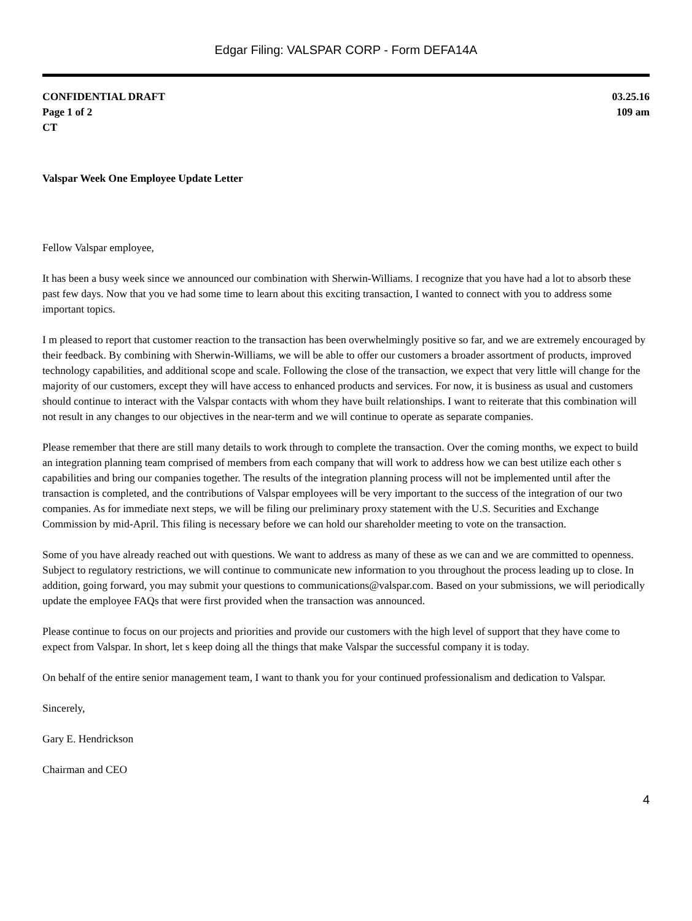Edgar Filing: VALSPAR CORP - Form DEFA14A
CONFIDENTIAL DRAFT
Page 1 of 2
CT
03.25.16
109 am
Valspar Week One Employee Update Letter
Fellow Valspar employee,
It has been a busy week since we announced our combination with Sherwin-Williams. I recognize that you have had a lot to absorb these past few days. Now that you ve had some time to learn about this exciting transaction, I wanted to connect with you to address some important topics.
I m pleased to report that customer reaction to the transaction has been overwhelmingly positive so far, and we are extremely encouraged by their feedback. By combining with Sherwin-Williams, we will be able to offer our customers a broader assortment of products, improved technology capabilities, and additional scope and scale. Following the close of the transaction, we expect that very little will change for the majority of our customers, except they will have access to enhanced products and services. For now, it is business as usual and customers should continue to interact with the Valspar contacts with whom they have built relationships. I want to reiterate that this combination will not result in any changes to our objectives in the near-term and we will continue to operate as separate companies.
Please remember that there are still many details to work through to complete the transaction. Over the coming months, we expect to build an integration planning team comprised of members from each company that will work to address how we can best utilize each other s capabilities and bring our companies together. The results of the integration planning process will not be implemented until after the transaction is completed, and the contributions of Valspar employees will be very important to the success of the integration of our two companies. As for immediate next steps, we will be filing our preliminary proxy statement with the U.S. Securities and Exchange Commission by mid-April. This filing is necessary before we can hold our shareholder meeting to vote on the transaction.
Some of you have already reached out with questions. We want to address as many of these as we can and we are committed to openness. Subject to regulatory restrictions, we will continue to communicate new information to you throughout the process leading up to close. In addition, going forward, you may submit your questions to communications@valspar.com. Based on your submissions, we will periodically update the employee FAQs that were first provided when the transaction was announced.
Please continue to focus on our projects and priorities and provide our customers with the high level of support that they have come to expect from Valspar. In short, let s keep doing all the things that make Valspar the successful company it is today.
On behalf of the entire senior management team, I want to thank you for your continued professionalism and dedication to Valspar.
Sincerely,
Gary E. Hendrickson
Chairman and CEO
4